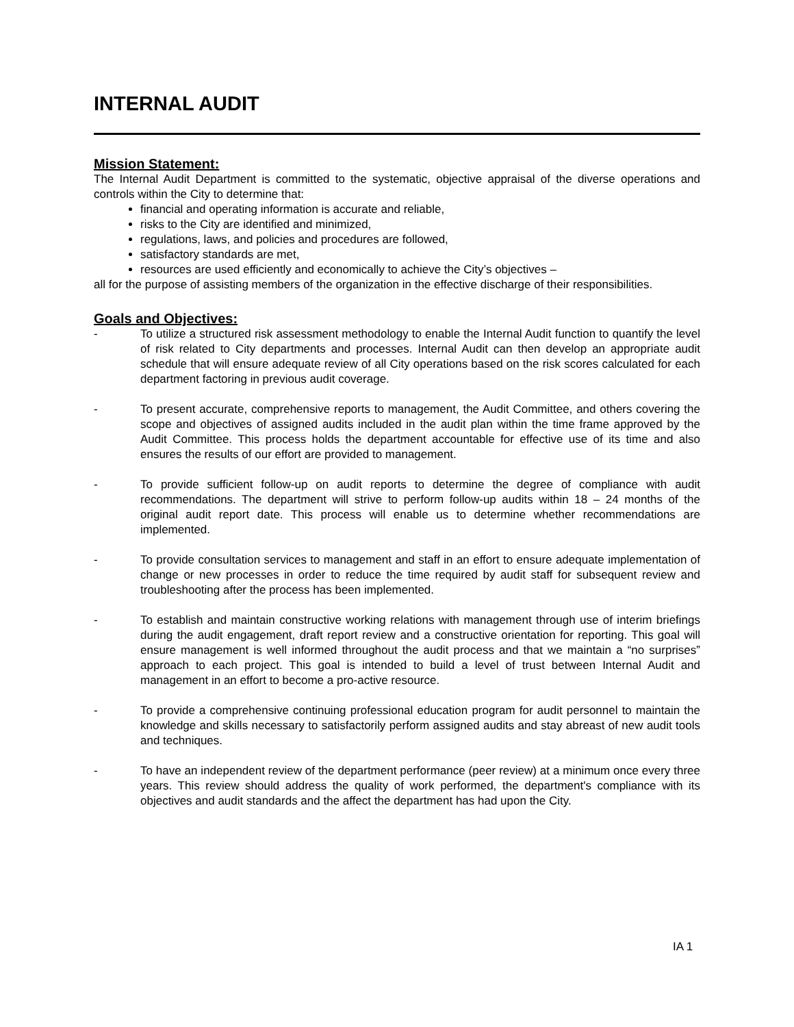INTERNAL AUDIT
Mission Statement:
The Internal Audit Department is committed to the systematic, objective appraisal of the diverse operations and controls within the City to determine that:
financial and operating information is accurate and reliable,
risks to the City are identified and minimized,
regulations, laws, and policies and procedures are followed,
satisfactory standards are met,
resources are used efficiently and economically to achieve the City’s objectives –
all for the purpose of assisting members of the organization in the effective discharge of their responsibilities.
Goals and Objectives:
- To utilize a structured risk assessment methodology to enable the Internal Audit function to quantify the level of risk related to City departments and processes. Internal Audit can then develop an appropriate audit schedule that will ensure adequate review of all City operations based on the risk scores calculated for each department factoring in previous audit coverage.
- To present accurate, comprehensive reports to management, the Audit Committee, and others covering the scope and objectives of assigned audits included in the audit plan within the time frame approved by the Audit Committee. This process holds the department accountable for effective use of its time and also ensures the results of our effort are provided to management.
- To provide sufficient follow-up on audit reports to determine the degree of compliance with audit recommendations. The department will strive to perform follow-up audits within 18 – 24 months of the original audit report date. This process will enable us to determine whether recommendations are implemented.
- To provide consultation services to management and staff in an effort to ensure adequate implementation of change or new processes in order to reduce the time required by audit staff for subsequent review and troubleshooting after the process has been implemented.
- To establish and maintain constructive working relations with management through use of interim briefings during the audit engagement, draft report review and a constructive orientation for reporting. This goal will ensure management is well informed throughout the audit process and that we maintain a “no surprises” approach to each project. This goal is intended to build a level of trust between Internal Audit and management in an effort to become a pro-active resource.
- To provide a comprehensive continuing professional education program for audit personnel to maintain the knowledge and skills necessary to satisfactorily perform assigned audits and stay abreast of new audit tools and techniques.
- To have an independent review of the department performance (peer review) at a minimum once every three years. This review should address the quality of work performed, the department's compliance with its objectives and audit standards and the affect the department has had upon the City.
IA 1